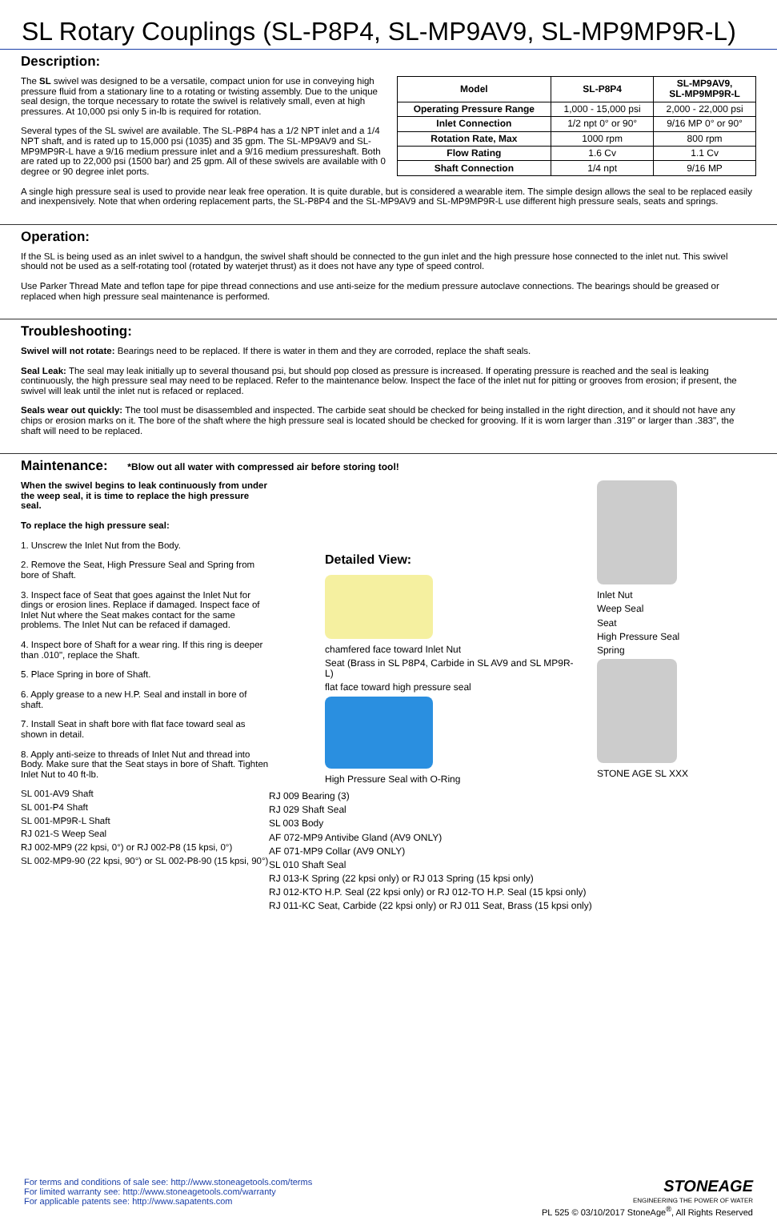SL Rotary Couplings (SL-P8P4, SL-MP9AV9, SL-MP9MP9R-L)
Description:
The SL swivel was designed to be a versatile, compact union for use in conveying high pressure fluid from a stationary line to a rotating or twisting assembly. Due to the unique seal design, the torque necessary to rotate the swivel is relatively small, even at high pressures. At 10,000 psi only 5 in-lb is required for rotation.
Several types of the SL swivel are available. The SL-P8P4 has a 1/2 NPT inlet and a 1/4 NPT shaft, and is rated up to 15,000 psi (1035) and 35 gpm. The SL-MP9AV9 and SL-MP9MP9R-L have a 9/16 medium pressure inlet and a 9/16 medium pressureshaft. Both are rated up to 22,000 psi (1500 bar) and 25 gpm. All of these swivels are available with 0 degree or 90 degree inlet ports.
| Model | SL-P8P4 | SL-MP9AV9, SL-MP9MP9R-L |
| --- | --- | --- |
| Operating Pressure Range | 1,000 - 15,000 psi | 2,000 - 22,000 psi |
| Inlet Connection | 1/2 npt 0° or 90° | 9/16 MP 0° or 90° |
| Rotation Rate, Max | 1000 rpm | 800 rpm |
| Flow Rating | 1.6 Cv | 1.1 Cv |
| Shaft Connection | 1/4 npt | 9/16 MP |
A single high pressure seal is used to provide near leak free operation. It is quite durable, but is considered a wearable item. The simple design allows the seal to be replaced easily and inexpensively. Note that when ordering replacement parts, the SL-P8P4 and the SL-MP9AV9 and SL-MP9MP9R-L use different high pressure seals, seats and springs.
Operation:
If the SL is being used as an inlet swivel to a handgun, the swivel shaft should be connected to the gun inlet and the high pressure hose connected to the inlet nut. This swivel should not be used as a self-rotating tool (rotated by waterjet thrust) as it does not have any type of speed control.
Use Parker Thread Mate and teflon tape for pipe thread connections and use anti-seize for the medium pressure autoclave connections. The bearings should be greased or replaced when high pressure seal maintenance is performed.
Troubleshooting:
Swivel will not rotate: Bearings need to be replaced. If there is water in them and they are corroded, replace the shaft seals.
Seal Leak: The seal may leak initially up to several thousand psi, but should pop closed as pressure is increased. If operating pressure is reached and the seal is leaking continuously, the high pressure seal may need to be replaced. Refer to the maintenance below. Inspect the face of the inlet nut for pitting or grooves from erosion; if present, the swivel will leak until the inlet nut is refaced or replaced.
Seals wear out quickly: The tool must be disassembled and inspected. The carbide seat should be checked for being installed in the right direction, and it should not have any chips or erosion marks on it. The bore of the shaft where the high pressure seal is located should be checked for grooving. If it is worn larger than .319" or larger than .383", the shaft will need to be replaced.
Maintenance: *Blow out all water with compressed air before storing tool!
When the swivel begins to leak continuously from under the weep seal, it is time to replace the high pressure seal.
To replace the high pressure seal:
1. Unscrew the Inlet Nut from the Body.
2. Remove the Seat, High Pressure Seal and Spring from bore of Shaft.
3. Inspect face of Seat that goes against the Inlet Nut for dings or erosion lines. Replace if damaged. Inspect face of Inlet Nut where the Seat makes contact for the same problems. The Inlet Nut can be refaced if damaged.
4. Inspect bore of Shaft for a wear ring. If this ring is deeper than .010", replace the Shaft.
5. Place Spring in bore of Shaft.
6. Apply grease to a new H.P. Seal and install in bore of shaft.
7. Install Seat in shaft bore with flat face toward seal as shown in detail.
8. Apply anti-seize to threads of Inlet Nut and thread into Body. Make sure that the Seat stays in bore of Shaft. Tighten Inlet Nut to 40 ft-lb.
SL 001-AV9 Shaft
SL 001-P4 Shaft
SL 001-MP9R-L Shaft
RJ 021-S Weep Seal
RJ 002-MP9 (22 kpsi, 0°) or RJ 002-P8 (15 kpsi, 0°)
SL 002-MP9-90 (22 kpsi, 90°) or SL 002-P8-90 (15 kpsi, 90°)
Detailed View:
chamfered face toward Inlet Nut
Seat (Brass in SL P8P4, Carbide in SL AV9 and SL MP9R-L)
flat face toward high pressure seal
High Pressure Seal with O-Ring
Inlet Nut
Weep Seal
Seat
High Pressure Seal
Spring
STONE AGE SL XXX
RJ 009 Bearing (3)
RJ 029 Shaft Seal
SL 003 Body
AF 072-MP9 Antivibe Gland (AV9 ONLY)
AF 071-MP9 Collar (AV9 ONLY)
SL 010 Shaft Seal
RJ 013-K Spring (22 kpsi only) or RJ 013 Spring (15 kpsi only)
RJ 012-KTO H.P. Seal (22 kpsi only) or RJ 012-TO H.P. Seal (15 kpsi only)
RJ 011-KC Seat, Carbide (22 kpsi only) or RJ 011 Seat, Brass (15 kpsi only)
For terms and conditions of sale see: http://www.stoneagetools.com/terms
For limited warranty see: http://www.stoneagetools.com/warranty
For applicable patents see: http://www.sapatents.com
STONEAGE
ENGINEERING THE POWER OF WATER
PL 525 © 03/10/2017 StoneAge<sup>®</sup>, All Rights Reserved